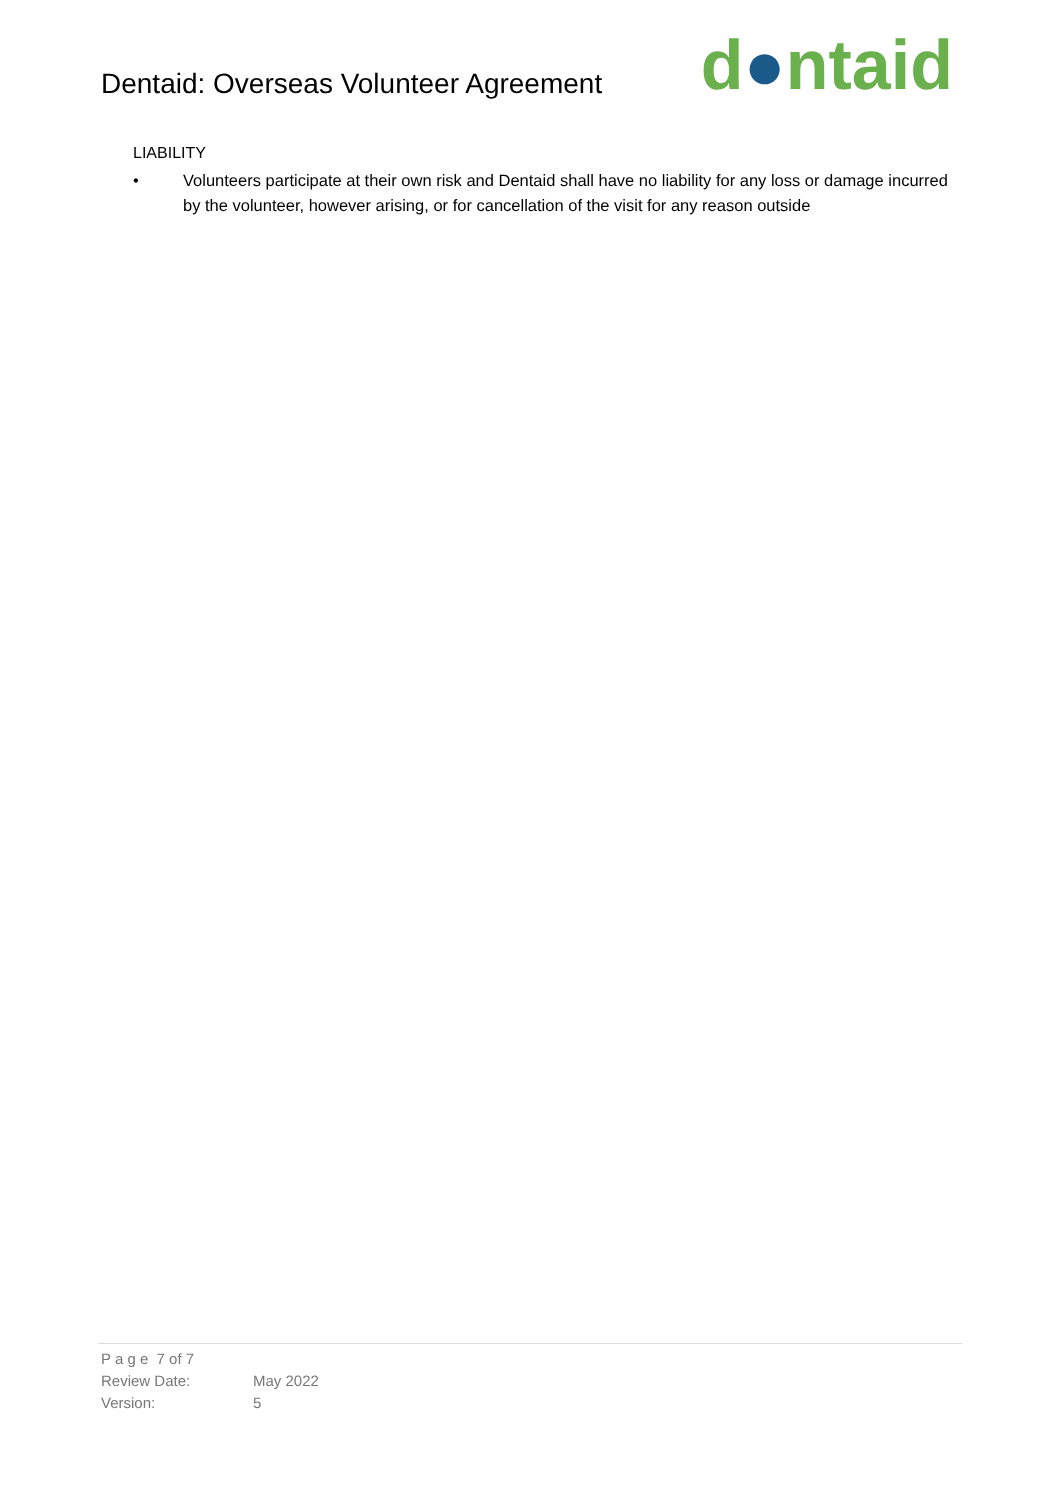Dentaid: Overseas Volunteer Agreement
d●ntaid
LIABILITY
• Volunteers participate at their own risk and Dentaid shall have no liability for any loss or damage incurred by the volunteer, however arising, or for cancellation of the visit for any reason outside
| P a g e 7 of 7 | |
| Review Date: | May 2022 |
| Version: | 5 |